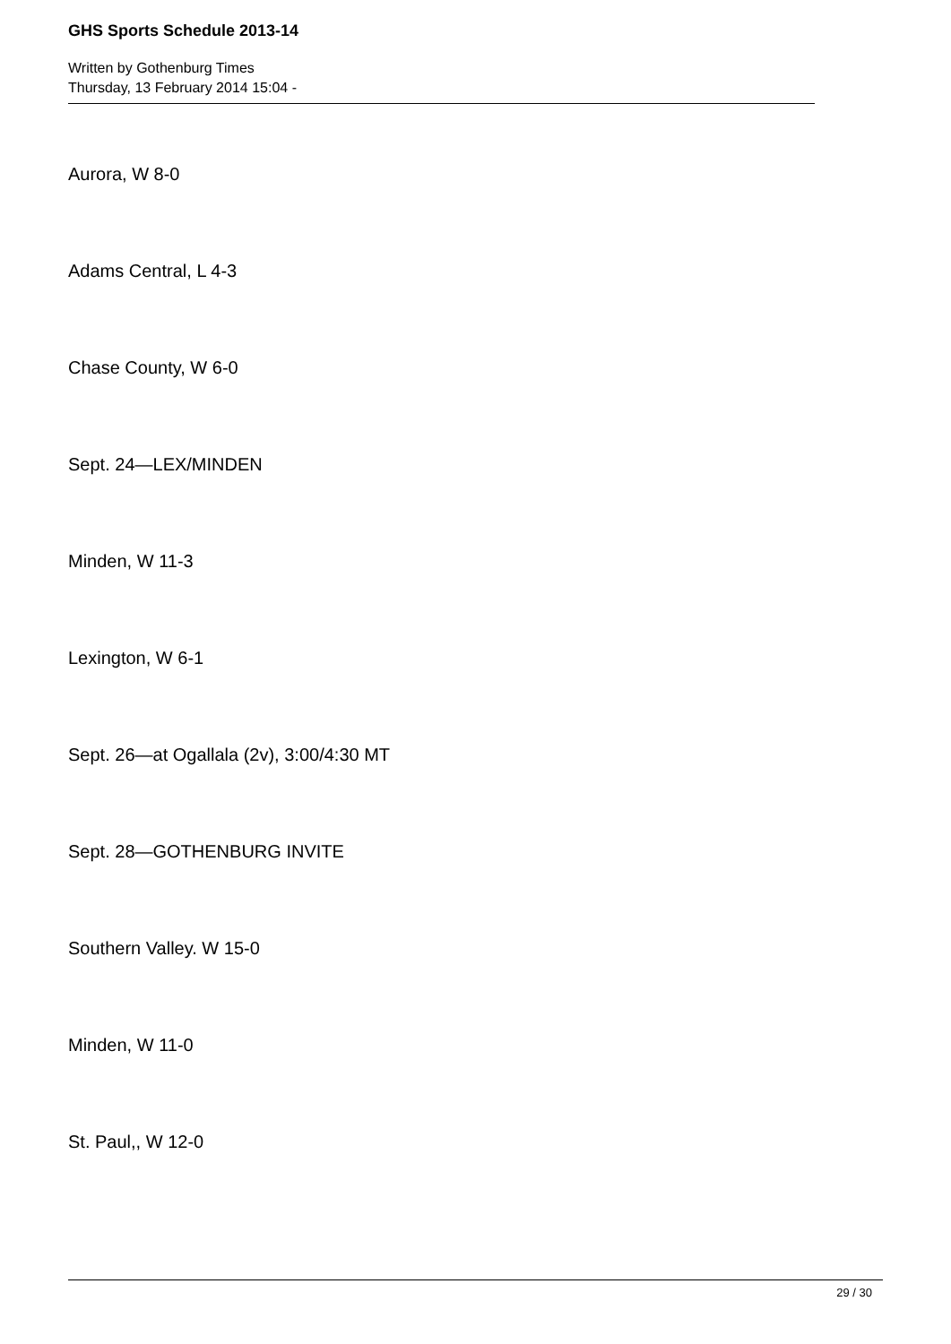GHS Sports Schedule 2013-14
Written by Gothenburg Times
Thursday, 13 February 2014 15:04 -
Aurora, W 8-0
Adams Central, L 4-3
Chase County, W 6-0
Sept. 24—LEX/MINDEN
Minden, W 11-3
Lexington, W 6-1
Sept. 26—at Ogallala (2v), 3:00/4:30 MT
Sept. 28—GOTHENBURG INVITE
Southern Valley. W 15-0
Minden, W 11-0
St. Paul,, W 12-0
29 / 30